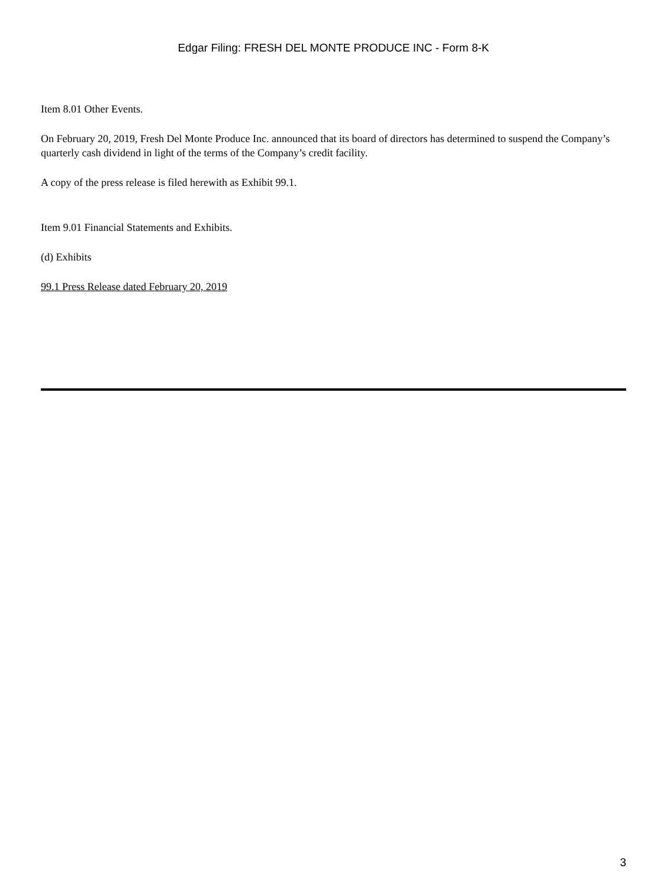Edgar Filing: FRESH DEL MONTE PRODUCE INC - Form 8-K
Item 8.01 Other Events.
On February 20, 2019, Fresh Del Monte Produce Inc. announced that its board of directors has determined to suspend the Company’s quarterly cash dividend in light of the terms of the Company’s credit facility.
A copy of the press release is filed herewith as Exhibit 99.1.
Item 9.01 Financial Statements and Exhibits.
(d) Exhibits
99.1 Press Release dated February 20, 2019
3